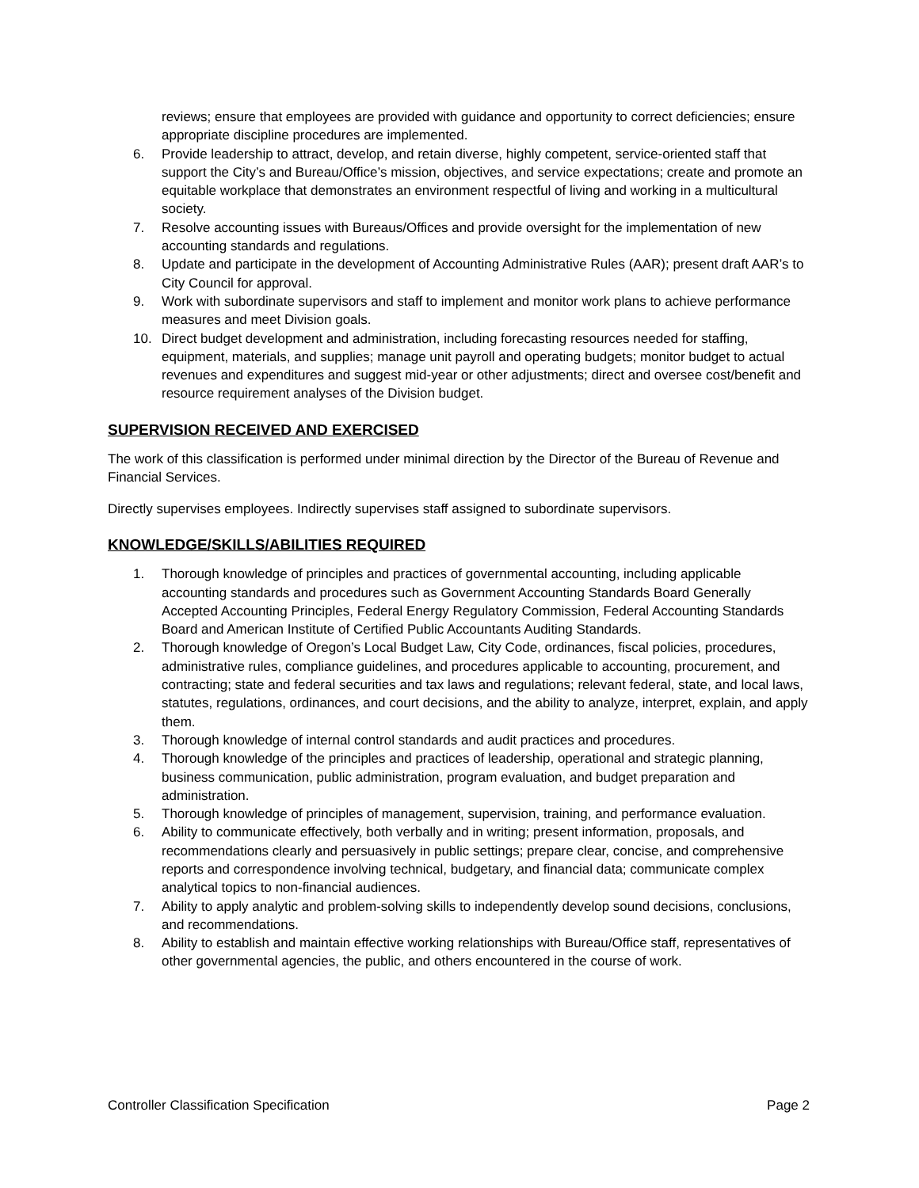reviews; ensure that employees are provided with guidance and opportunity to correct deficiencies; ensure appropriate discipline procedures are implemented.
6. Provide leadership to attract, develop, and retain diverse, highly competent, service-oriented staff that support the City’s and Bureau/Office’s mission, objectives, and service expectations; create and promote an equitable workplace that demonstrates an environment respectful of living and working in a multicultural society.
7. Resolve accounting issues with Bureaus/Offices and provide oversight for the implementation of new accounting standards and regulations.
8. Update and participate in the development of Accounting Administrative Rules (AAR); present draft AAR’s to City Council for approval.
9. Work with subordinate supervisors and staff to implement and monitor work plans to achieve performance measures and meet Division goals.
10. Direct budget development and administration, including forecasting resources needed for staffing, equipment, materials, and supplies; manage unit payroll and operating budgets; monitor budget to actual revenues and expenditures and suggest mid-year or other adjustments; direct and oversee cost/benefit and resource requirement analyses of the Division budget.
SUPERVISION RECEIVED AND EXERCISED
The work of this classification is performed under minimal direction by the Director of the Bureau of Revenue and Financial Services.
Directly supervises employees. Indirectly supervises staff assigned to subordinate supervisors.
KNOWLEDGE/SKILLS/ABILITIES REQUIRED
1. Thorough knowledge of principles and practices of governmental accounting, including applicable accounting standards and procedures such as Government Accounting Standards Board Generally Accepted Accounting Principles, Federal Energy Regulatory Commission, Federal Accounting Standards Board and American Institute of Certified Public Accountants Auditing Standards.
2. Thorough knowledge of Oregon’s Local Budget Law, City Code, ordinances, fiscal policies, procedures, administrative rules, compliance guidelines, and procedures applicable to accounting, procurement, and contracting; state and federal securities and tax laws and regulations; relevant federal, state, and local laws, statutes, regulations, ordinances, and court decisions, and the ability to analyze, interpret, explain, and apply them.
3. Thorough knowledge of internal control standards and audit practices and procedures.
4. Thorough knowledge of the principles and practices of leadership, operational and strategic planning, business communication, public administration, program evaluation, and budget preparation and administration.
5. Thorough knowledge of principles of management, supervision, training, and performance evaluation.
6. Ability to communicate effectively, both verbally and in writing; present information, proposals, and recommendations clearly and persuasively in public settings; prepare clear, concise, and comprehensive reports and correspondence involving technical, budgetary, and financial data; communicate complex analytical topics to non-financial audiences.
7. Ability to apply analytic and problem-solving skills to independently develop sound decisions, conclusions, and recommendations.
8. Ability to establish and maintain effective working relationships with Bureau/Office staff, representatives of other governmental agencies, the public, and others encountered in the course of work.
Controller Classification Specification Page 2